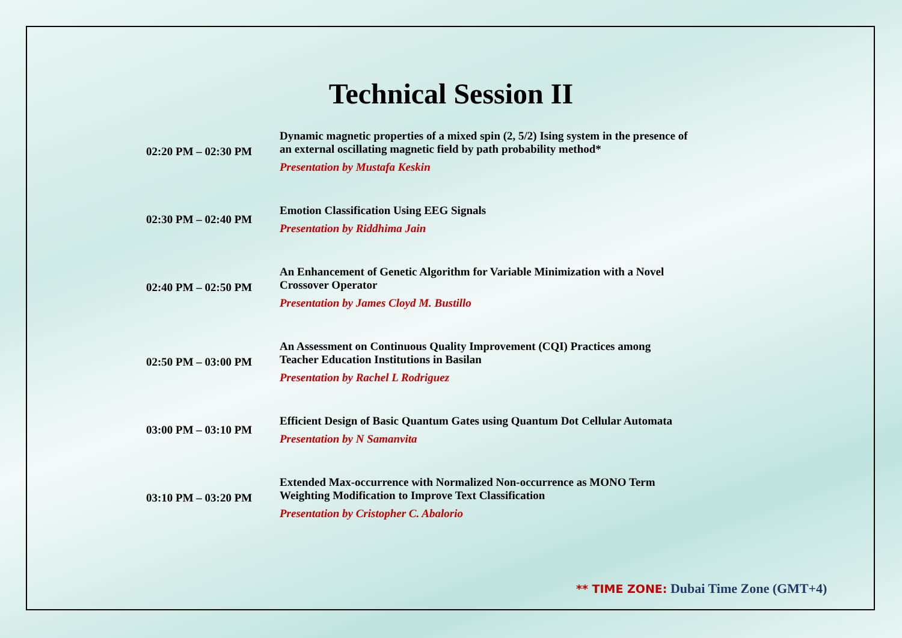Technical Session II
| 02:20 PM – 02:30 PM | Dynamic magnetic properties of a mixed spin (2, 5/2) Ising system in the presence of an external oscillating magnetic field by path probability method* Presentation by Mustafa Keskin |
| 02:30 PM – 02:40 PM | Emotion Classification Using EEG Signals Presentation by Riddhima Jain |
| 02:40 PM – 02:50 PM | An Enhancement of Genetic Algorithm for Variable Minimization with a Novel Crossover Operator Presentation by James Cloyd M. Bustillo |
| 02:50 PM – 03:00 PM | An Assessment on Continuous Quality Improvement (CQI) Practices among Teacher Education Institutions in Basilan Presentation by Rachel L Rodriguez |
| 03:00 PM – 03:10 PM | Efficient Design of Basic Quantum Gates using Quantum Dot Cellular Automata Presentation by N Samanvita |
| 03:10 PM – 03:20 PM | Extended Max-occurrence with Normalized Non-occurrence as MONO Term Weighting Modification to Improve Text Classification Presentation by Cristopher C. Abalorio |
** TIME ZONE: Dubai Time Zone (GMT+4)